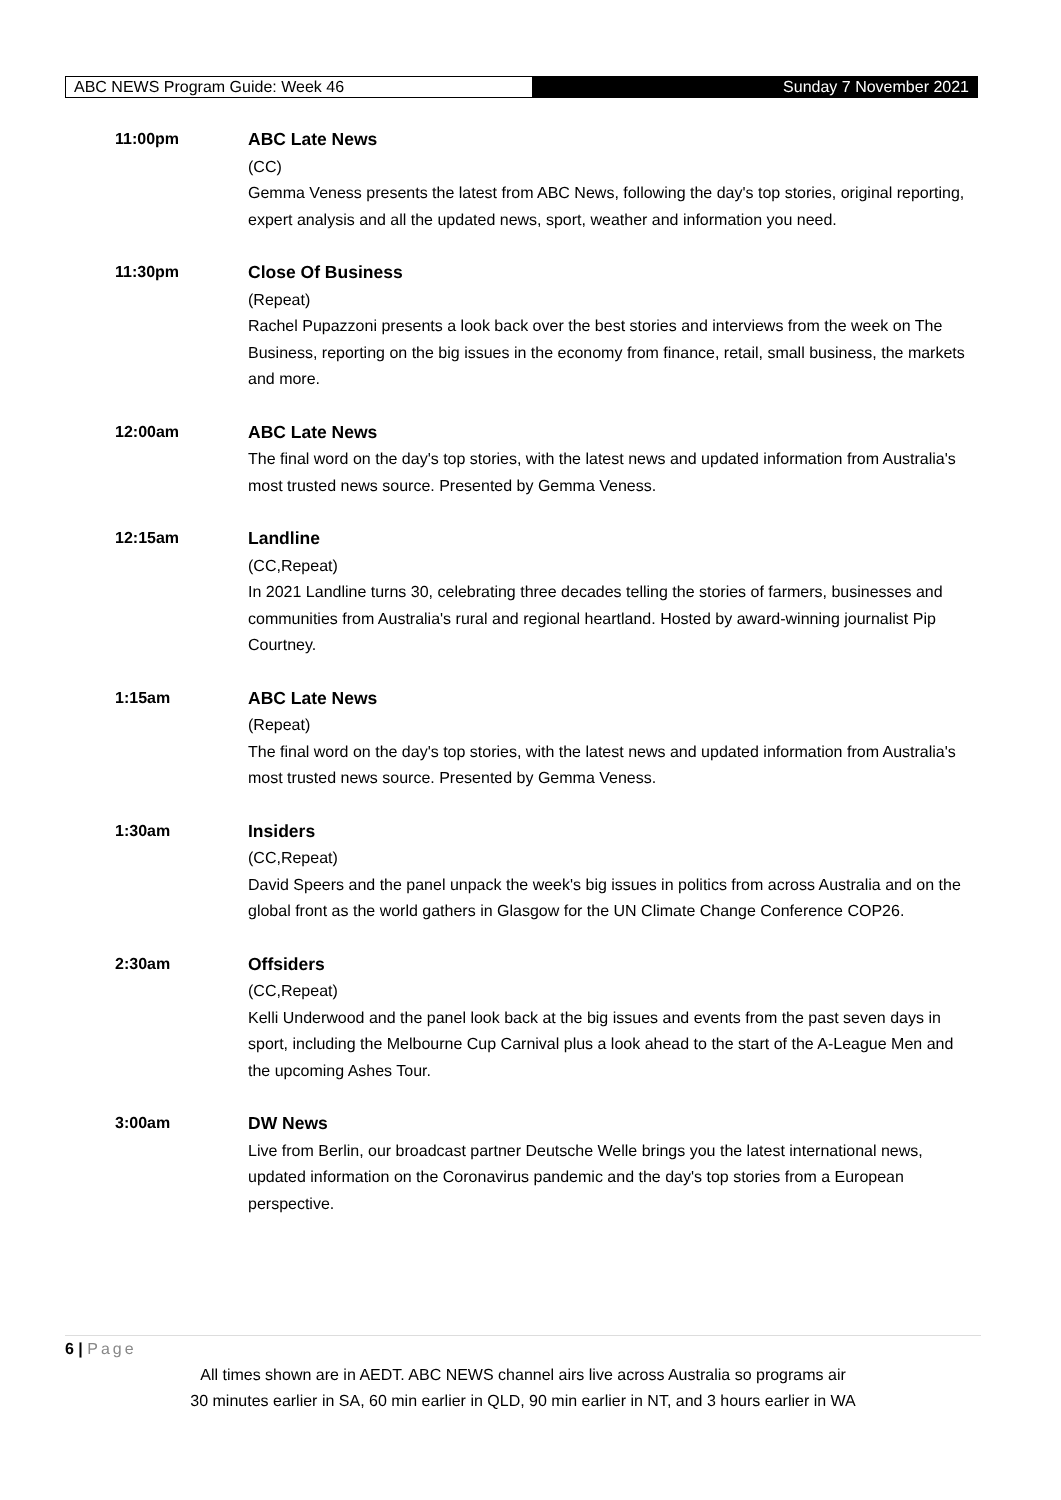ABC NEWS Program Guide: Week 46 Sunday 7 November 2021
11:00pm ABC Late News
(CC)
Gemma Veness presents the latest from ABC News, following the day's top stories, original reporting, expert analysis and all the updated news, sport, weather and information you need.
11:30pm Close Of Business
(Repeat)
Rachel Pupazzoni presents a look back over the best stories and interviews from the week on The Business, reporting on the big issues in the economy from finance, retail, small business, the markets and more.
12:00am ABC Late News
The final word on the day's top stories, with the latest news and updated information from Australia's most trusted news source. Presented by Gemma Veness.
12:15am Landline
(CC,Repeat)
In 2021 Landline turns 30, celebrating three decades telling the stories of farmers, businesses and communities from Australia's rural and regional heartland. Hosted by award-winning journalist Pip Courtney.
1:15am ABC Late News
(Repeat)
The final word on the day's top stories, with the latest news and updated information from Australia's most trusted news source. Presented by Gemma Veness.
1:30am Insiders
(CC,Repeat)
David Speers and the panel unpack the week's big issues in politics from across Australia and on the global front as the world gathers in Glasgow for the UN Climate Change Conference COP26.
2:30am Offsiders
(CC,Repeat)
Kelli Underwood and the panel look back at the big issues and events from the past seven days in sport, including the Melbourne Cup Carnival plus a look ahead to the start of the A-League Men and the upcoming Ashes Tour.
3:00am DW News
Live from Berlin, our broadcast partner Deutsche Welle brings you the latest international news, updated information on the Coronavirus pandemic and the day's top stories from a European perspective.
6 | Page
All times shown are in AEDT. ABC NEWS channel airs live across Australia so programs air
30 minutes earlier in SA, 60 min earlier in QLD, 90 min earlier in NT, and 3 hours earlier in WA